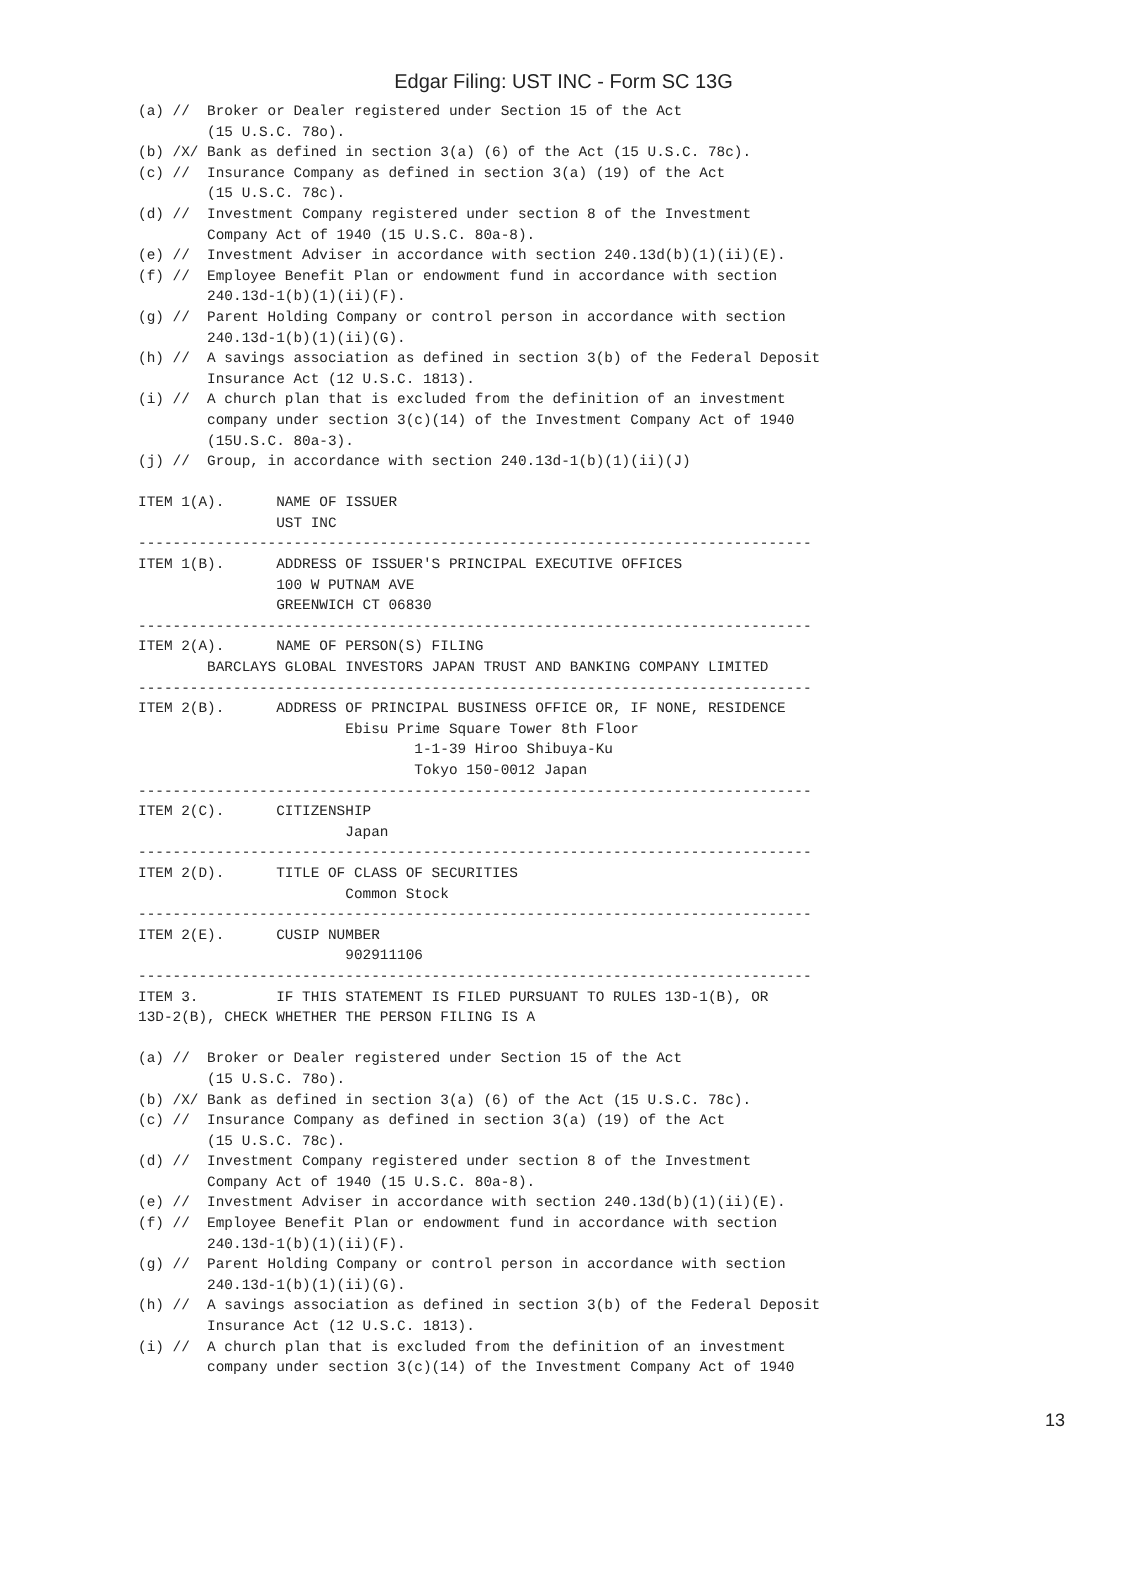Edgar Filing: UST INC - Form SC 13G
(a) //  Broker or Dealer registered under Section 15 of the Act
        (15 U.S.C. 78o).
(b) /X/ Bank as defined in section 3(a) (6) of the Act (15 U.S.C. 78c).
(c) //  Insurance Company as defined in section 3(a) (19) of the Act
        (15 U.S.C. 78c).
(d) //  Investment Company registered under section 8 of the Investment
        Company Act of 1940 (15 U.S.C. 80a-8).
(e) //  Investment Adviser in accordance with section 240.13d(b)(1)(ii)(E).
(f) //  Employee Benefit Plan or endowment fund in accordance with section
        240.13d-1(b)(1)(ii)(F).
(g) //  Parent Holding Company or control person in accordance with section
        240.13d-1(b)(1)(ii)(G).
(h) //  A savings association as defined in section 3(b) of the Federal Deposit
        Insurance Act (12 U.S.C. 1813).
(i) //  A church plan that is excluded from the definition of an investment
        company under section 3(c)(14) of the Investment Company Act of 1940
        (15U.S.C. 80a-3).
(j) //  Group, in accordance with section 240.13d-1(b)(1)(ii)(J)

ITEM 1(A).      NAME OF ISSUER
                UST INC
------------------------------------------------------------------------------
ITEM 1(B).      ADDRESS OF ISSUER'S PRINCIPAL EXECUTIVE OFFICES
                100 W PUTNAM AVE
                GREENWICH CT 06830
------------------------------------------------------------------------------
ITEM 2(A).      NAME OF PERSON(S) FILING
        BARCLAYS GLOBAL INVESTORS JAPAN TRUST AND BANKING COMPANY LIMITED
------------------------------------------------------------------------------
ITEM 2(B).      ADDRESS OF PRINCIPAL BUSINESS OFFICE OR, IF NONE, RESIDENCE
                        Ebisu Prime Square Tower 8th Floor
                                1-1-39 Hiroo Shibuya-Ku
                                Tokyo 150-0012 Japan
------------------------------------------------------------------------------
ITEM 2(C).      CITIZENSHIP
                        Japan
------------------------------------------------------------------------------
ITEM 2(D).      TITLE OF CLASS OF SECURITIES
                        Common Stock
------------------------------------------------------------------------------
ITEM 2(E).      CUSIP NUMBER
                        902911106
------------------------------------------------------------------------------
ITEM 3.         IF THIS STATEMENT IS FILED PURSUANT TO RULES 13D-1(B), OR
13D-2(B), CHECK WHETHER THE PERSON FILING IS A

(a) //  Broker or Dealer registered under Section 15 of the Act
        (15 U.S.C. 78o).
(b) /X/ Bank as defined in section 3(a) (6) of the Act (15 U.S.C. 78c).
(c) //  Insurance Company as defined in section 3(a) (19) of the Act
        (15 U.S.C. 78c).
(d) //  Investment Company registered under section 8 of the Investment
        Company Act of 1940 (15 U.S.C. 80a-8).
(e) //  Investment Adviser in accordance with section 240.13d(b)(1)(ii)(E).
(f) //  Employee Benefit Plan or endowment fund in accordance with section
        240.13d-1(b)(1)(ii)(F).
(g) //  Parent Holding Company or control person in accordance with section
        240.13d-1(b)(1)(ii)(G).
(h) //  A savings association as defined in section 3(b) of the Federal Deposit
        Insurance Act (12 U.S.C. 1813).
(i) //  A church plan that is excluded from the definition of an investment
        company under section 3(c)(14) of the Investment Company Act of 1940
13